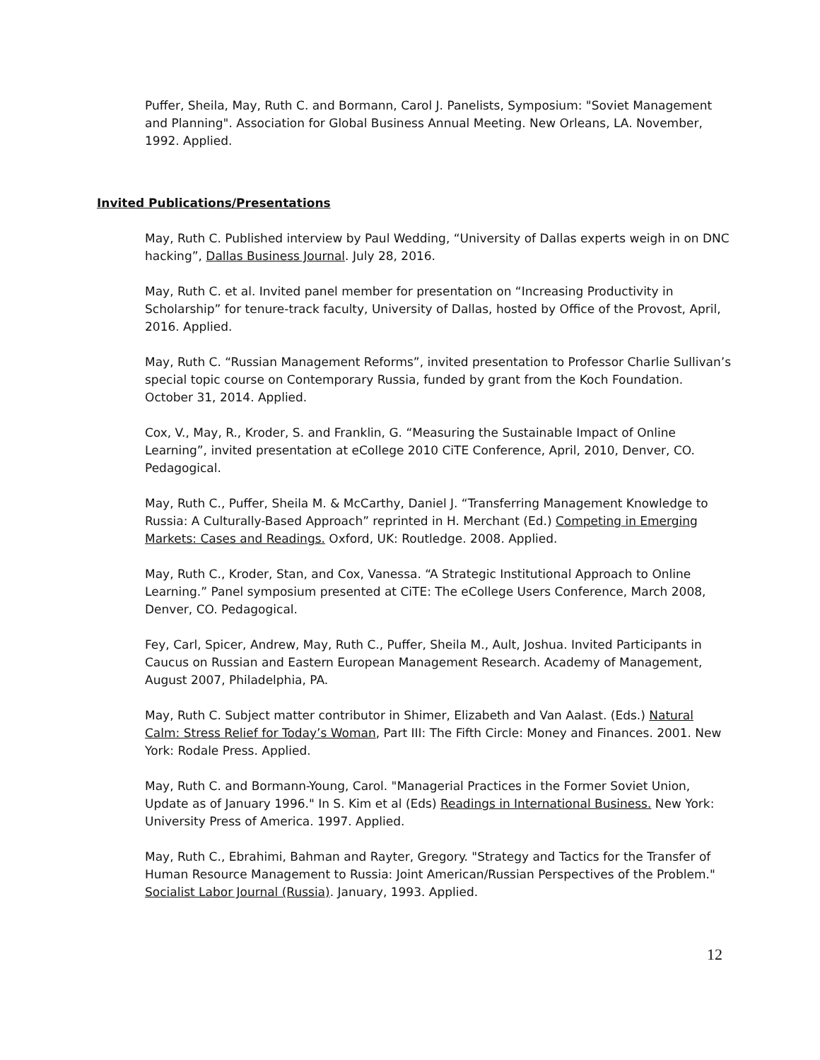Puffer, Sheila, May, Ruth C. and Bormann, Carol J. Panelists, Symposium: "Soviet Management and Planning". Association for Global Business Annual Meeting. New Orleans, LA. November, 1992. Applied.
Invited Publications/Presentations
May, Ruth C. Published interview by Paul Wedding, “University of Dallas experts weigh in on DNC hacking”, Dallas Business Journal. July 28, 2016.
May, Ruth C. et al. Invited panel member for presentation on “Increasing Productivity in Scholarship” for tenure-track faculty, University of Dallas, hosted by Office of the Provost, April, 2016. Applied.
May, Ruth C. “Russian Management Reforms”, invited presentation to Professor Charlie Sullivan’s special topic course on Contemporary Russia, funded by grant from the Koch Foundation. October 31, 2014. Applied.
Cox, V., May, R., Kroder, S. and Franklin, G. “Measuring the Sustainable Impact of Online Learning”, invited presentation at eCollege 2010 CiTE Conference, April, 2010, Denver, CO. Pedagogical.
May, Ruth C., Puffer, Sheila M. & McCarthy, Daniel J. “Transferring Management Knowledge to Russia: A Culturally-Based Approach” reprinted in H. Merchant (Ed.) Competing in Emerging Markets: Cases and Readings. Oxford, UK: Routledge. 2008. Applied.
May, Ruth C., Kroder, Stan, and Cox, Vanessa. “A Strategic Institutional Approach to Online Learning.” Panel symposium presented at CiTE: The eCollege Users Conference, March 2008, Denver, CO. Pedagogical.
Fey, Carl, Spicer, Andrew, May, Ruth C., Puffer, Sheila M., Ault, Joshua. Invited Participants in Caucus on Russian and Eastern European Management Research. Academy of Management, August 2007, Philadelphia, PA.
May, Ruth C. Subject matter contributor in Shimer, Elizabeth and Van Aalast. (Eds.) Natural Calm: Stress Relief for Today’s Woman, Part III: The Fifth Circle: Money and Finances. 2001. New York: Rodale Press. Applied.
May, Ruth C. and Bormann-Young, Carol. "Managerial Practices in the Former Soviet Union, Update as of January 1996." In S. Kim et al (Eds) Readings in International Business. New York: University Press of America. 1997. Applied.
May, Ruth C., Ebrahimi, Bahman and Rayter, Gregory. "Strategy and Tactics for the Transfer of Human Resource Management to Russia: Joint American/Russian Perspectives of the Problem." Socialist Labor Journal (Russia). January, 1993. Applied.
12